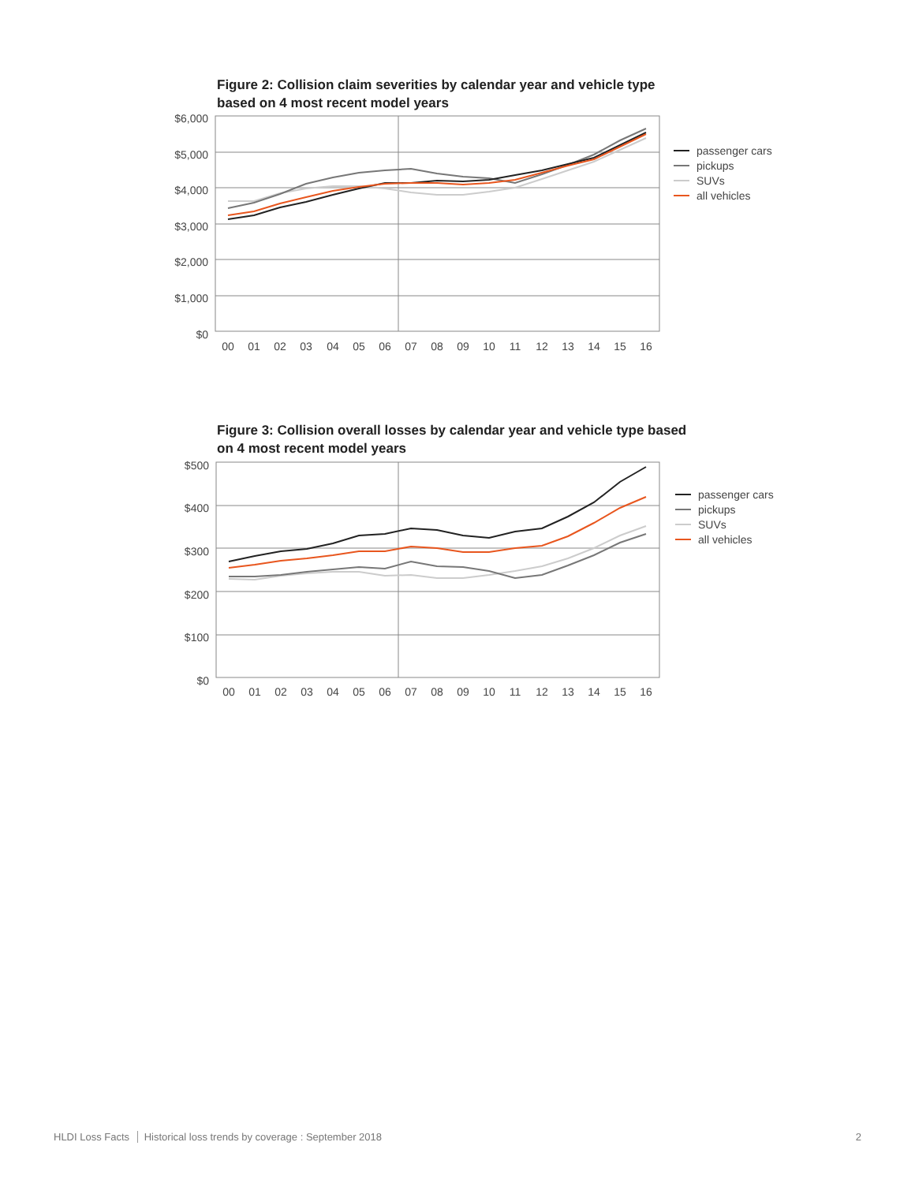Figure 2: Collision claim severities by calendar year and vehicle type based on 4 most recent model years
$6,000
$5,000
$4,000
$3,000
$2,000
$1,000
$0
00
01
02
03
04
05
06
07
08
09
10
11
12
13
14
15
16
passenger cars
pickups
SUVs
all vehicles
Figure 3: Collision overall losses by calendar year and vehicle type based on 4 most recent model years
$500
$400
$300
$200
$100
$0
00
01
02
03
04
05
06
07
08
09
10
11
12
13
14
15
16
passenger cars
pickups
SUVs
all vehicles
HLDI Loss Facts Historical loss trends by coverage : September 2018
2